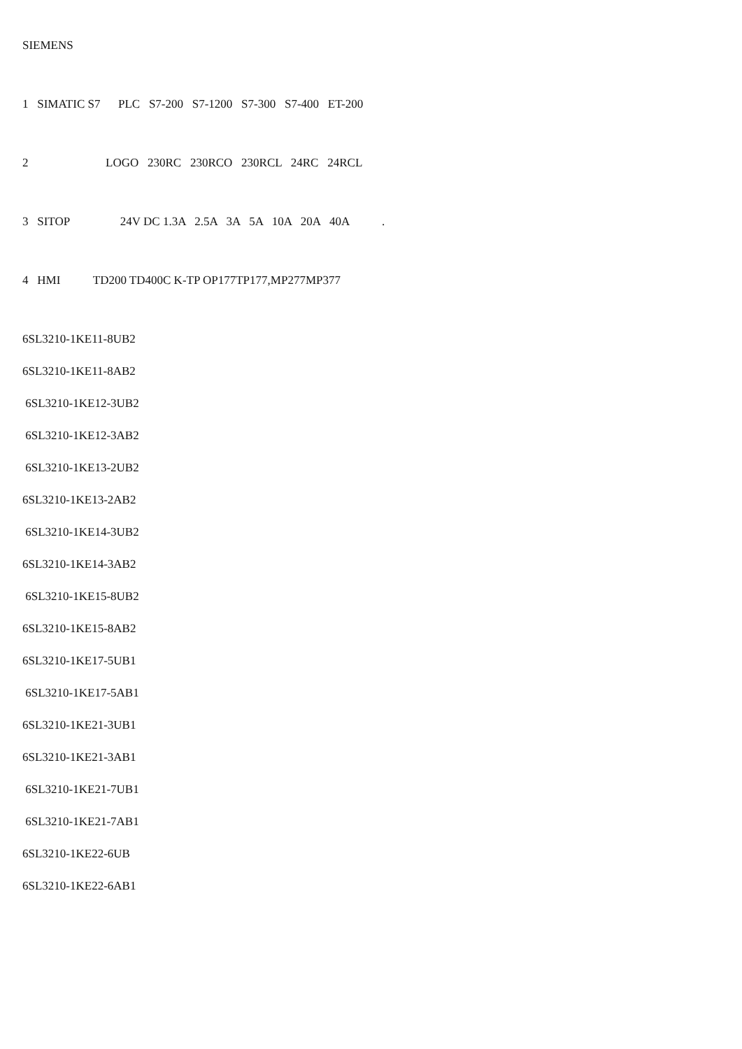SIEMENS
1 SIMATIC S7 PLC S7-200 S7-1200 S7-300 S7-400 ET-200
2 LOGO 230RC 230RCO 230RCL 24RC 24RCL
3 SITOP 24V DC 1.3A 2.5A 3A 5A 10A 20A 40A .
4 HMI TD200 TD400C K-TP OP177TP177,MP277MP377
6SL3210-1KE11-8UB2
6SL3210-1KE11-8AB2
6SL3210-1KE12-3UB2
6SL3210-1KE12-3AB2
6SL3210-1KE13-2UB2
6SL3210-1KE13-2AB2
6SL3210-1KE14-3UB2
6SL3210-1KE14-3AB2
6SL3210-1KE15-8UB2
6SL3210-1KE15-8AB2
6SL3210-1KE17-5UB1
6SL3210-1KE17-5AB1
6SL3210-1KE21-3UB1
6SL3210-1KE21-3AB1
6SL3210-1KE21-7UB1
6SL3210-1KE21-7AB1
6SL3210-1KE22-6UB
6SL3210-1KE22-6AB1